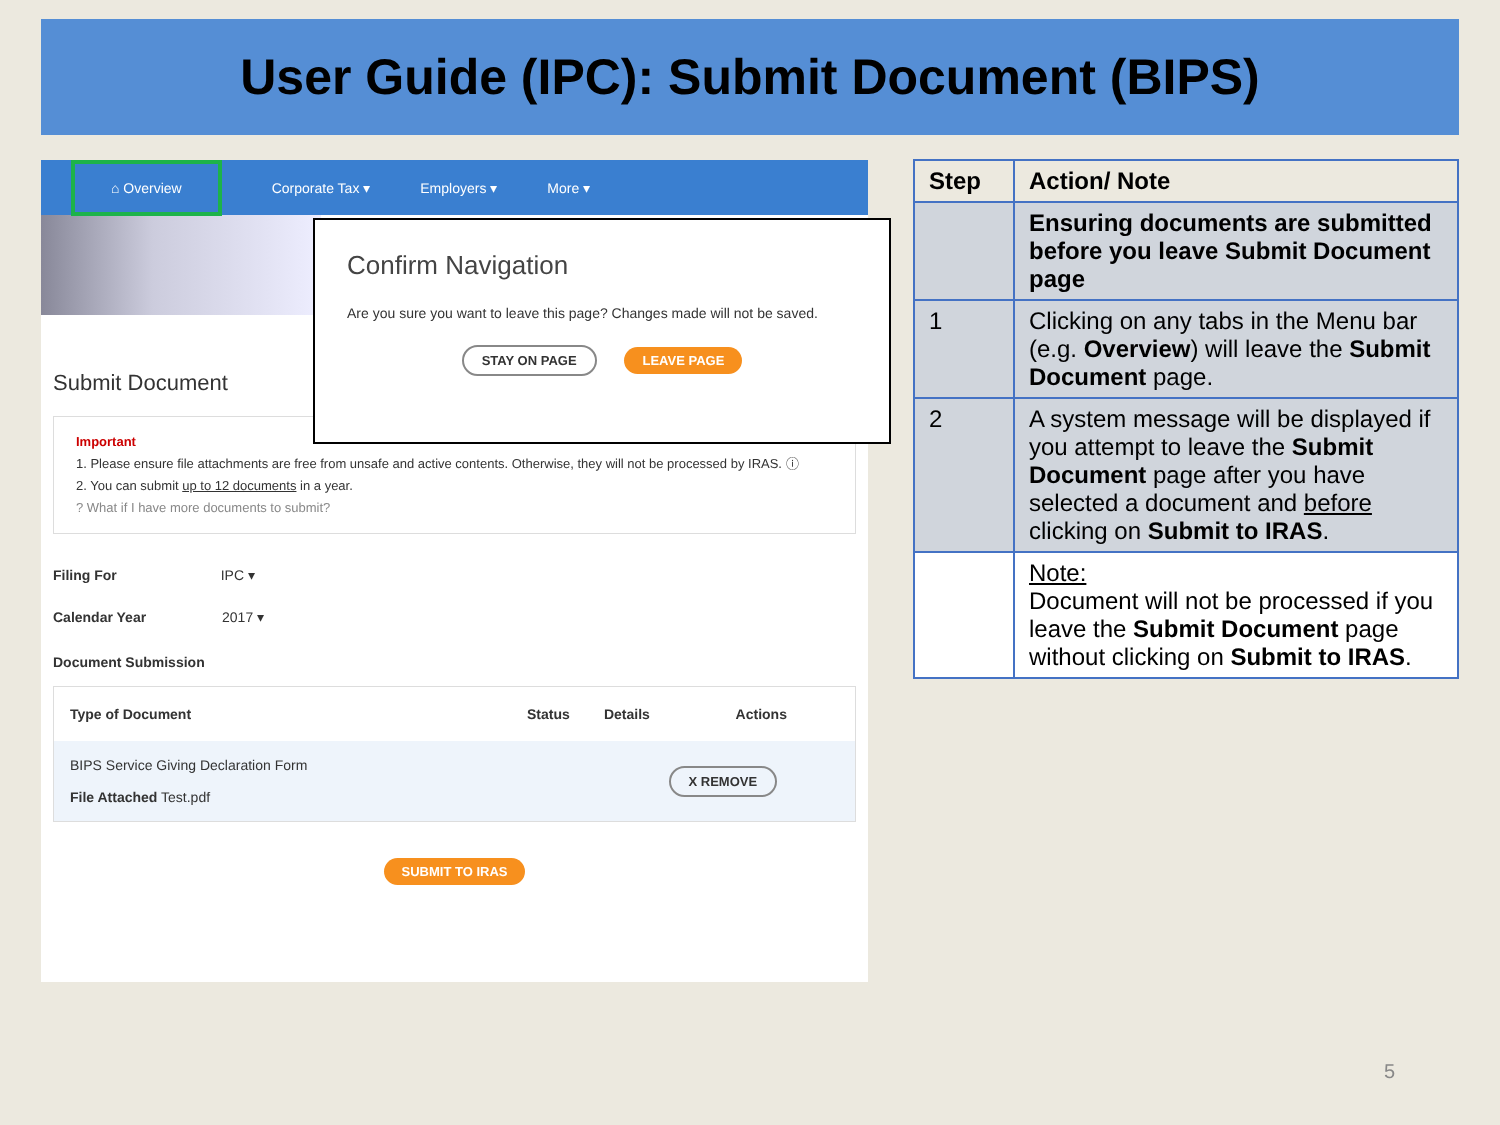User Guide (IPC): Submit Document (BIPS)
⌂ Overview Corporate Tax ▾ Employers ▾ More ▾
Confirm Navigation
Are you sure you want to leave this page? Changes made will not be saved.
STAY ON PAGE LEAVE PAGE
Submit Document
Important
1. Please ensure file attachments are free from unsafe and active contents. Otherwise, they will not be processed by IRAS. ⓘ
2. You can submit up to 12 documents in a year.
? What if I have more documents to submit?
Filing For IPC ▾
Calendar Year 2017 ▾
Document Submission
| Type of Document | Status | Details | Actions |
| --- | --- | --- | --- |
| BIPS Service Giving Declaration Form File Attached Test.pdf | | | X REMOVE |
SUBMIT TO IRAS
| Step | Action/ Note |
| --- | --- |
| | Ensuring documents are submitted before you leave Submit Document page |
| 1 | Clicking on any tabs in the Menu bar (e.g. Overview ) will leave the Submit Document page. |
| 2 | A system message will be displayed if you attempt to leave the Submit Document page after you have selected a document and before clicking on Submit to IRAS . |
| | Note: Document will not be processed if you leave the Submit Document page without clicking on Submit to IRAS . |
5